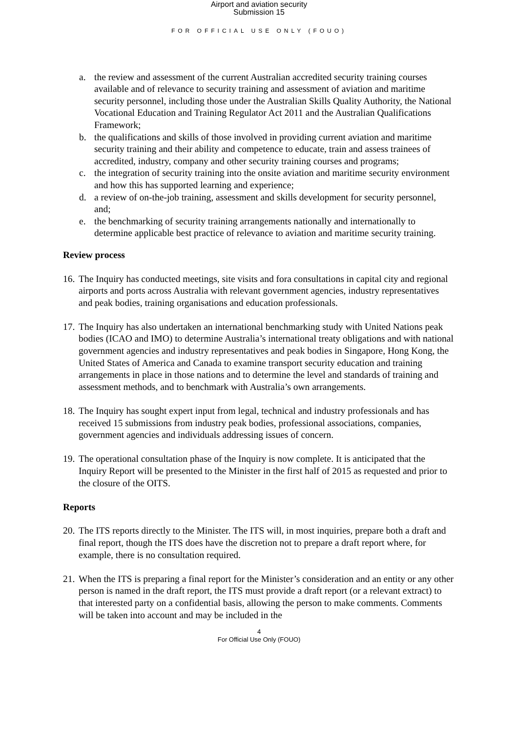Airport and aviation security
Submission 15
FOR OFFICIAL USE ONLY (FOUO)
a. the review and assessment of the current Australian accredited security training courses available and of relevance to security training and assessment of aviation and maritime security personnel, including those under the Australian Skills Quality Authority, the National Vocational Education and Training Regulator Act 2011 and the Australian Qualifications Framework;
b. the qualifications and skills of those involved in providing current aviation and maritime security training and their ability and competence to educate, train and assess trainees of accredited, industry, company and other security training courses and programs;
c. the integration of security training into the onsite aviation and maritime security environment and how this has supported learning and experience;
d. a review of on-the-job training, assessment and skills development for security personnel, and;
e. the benchmarking of security training arrangements nationally and internationally to determine applicable best practice of relevance to aviation and maritime security training.
Review process
16. The Inquiry has conducted meetings, site visits and fora consultations in capital city and regional airports and ports across Australia with relevant government agencies, industry representatives and peak bodies, training organisations and education professionals.
17. The Inquiry has also undertaken an international benchmarking study with United Nations peak bodies (ICAO and IMO) to determine Australia’s international treaty obligations and with national government agencies and industry representatives and peak bodies in Singapore, Hong Kong, the United States of America and Canada to examine transport security education and training arrangements in place in those nations and to determine the level and standards of training and assessment methods, and to benchmark with Australia’s own arrangements.
18. The Inquiry has sought expert input from legal, technical and industry professionals and has received 15 submissions from industry peak bodies, professional associations, companies, government agencies and individuals addressing issues of concern.
19. The operational consultation phase of the Inquiry is now complete. It is anticipated that the Inquiry Report will be presented to the Minister in the first half of 2015 as requested and prior to the closure of the OITS.
Reports
20. The ITS reports directly to the Minister. The ITS will, in most inquiries, prepare both a draft and final report, though the ITS does have the discretion not to prepare a draft report where, for example, there is no consultation required.
21. When the ITS is preparing a final report for the Minister’s consideration and an entity or any other person is named in the draft report, the ITS must provide a draft report (or a relevant extract) to that interested party on a confidential basis, allowing the person to make comments. Comments will be taken into account and may be included in the
4
For Official Use Only (FOUO)